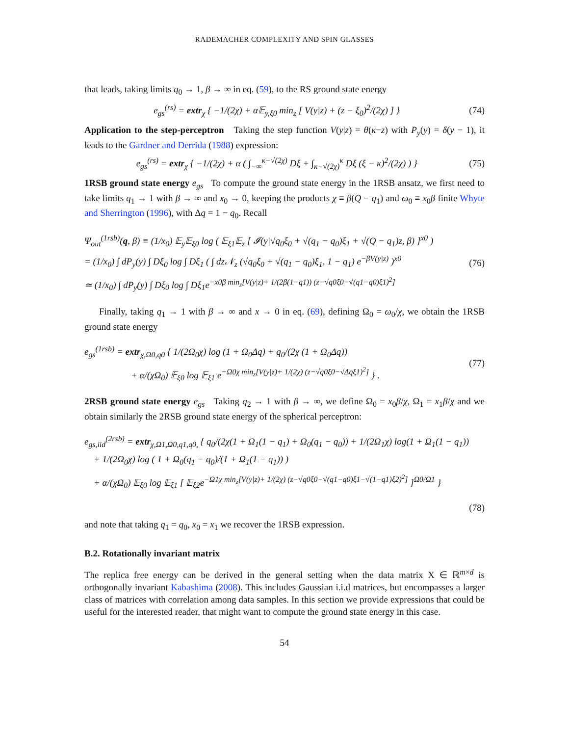RADEMACHER COMPLEXITY AND SPIN GLASSES
that leads, taking limits q<sub>0</sub> → 1, β → ∞ in eq. (59), to the RS ground state energy
e<sub>gs</sub><sup>(rs)</sup> = extr<sub>χ</sub> { −1/(2χ) + α𝔼<sub>y,ξ0</sub> min<sub>z</sub> [ V(y|z) + (z − ξ<sub>0</sub>)<sup>2</sup>/(2χ) ] } (74)
Application to the step-perceptron Taking the step function V(y|z) = θ(κ−z) with P<sub>y</sub>(y) = δ(y − 1), it leads to the Gardner and Derrida (1988) expression:
e<sub>gs</sub><sup>(rs)</sup> = extr<sub>χ</sub> { −1/(2χ) + α ( ∫<sub>−∞</sub><sup>κ−√(2χ)</sup> Dξ + ∫<sub>κ−√(2χ)</sub><sup>κ</sup> Dξ (ξ − κ)<sup>2</sup>/(2χ) ) } (75)
1RSB ground state energy e<sub>gs</sub> To compute the ground state energy in the 1RSB ansatz, we first need to take limits q<sub>1</sub> → 1 with β → ∞ and x<sub>0</sub> → 0, keeping the products χ ≡ β(Q − q<sub>1</sub>) and ω<sub>0</sub> ≡ x<sub>0</sub>β finite Whyte and Sherrington (1996), with Δq = 1 − q<sub>0</sub>. Recall
Ψ<sub>out</sub><sup>(1rsb)</sup>(q, β) ≡ (1/x<sub>0</sub>) 𝔼<sub>y</sub>𝔼<sub>ξ0</sub> log ( 𝔼<sub>ξ1</sub>𝔼<sub>z</sub> [ 𝓘(y|√q<sub>0</sub>ξ<sub>0</sub> + √(q<sub>1</sub> − q<sub>0</sub>)ξ<sub>1</sub> + √(Q − q<sub>1</sub>)z, β) ]<sup>x0</sup> )
= (1/x<sub>0</sub>) ∫ dP<sub>y</sub>(y) ∫ Dξ<sub>0</sub> log ∫ Dξ<sub>1</sub> ( ∫ dz𝒩<sub>z</sub> (√q<sub>0</sub>ξ<sub>0</sub> + √(q<sub>1</sub> − q<sub>0</sub>)ξ<sub>1</sub>, 1 − q<sub>1</sub>) e<sup>−βV(y|z)</sup> )<sup>x0</sup>
≃ (1/x<sub>0</sub>) ∫ dP<sub>y</sub>(y) ∫ Dξ<sub>0</sub> log ∫ Dξ<sub>1</sub>e<sup>−x0β min<sub>z</sub>[V(y|z)+ 1/(2β(1−q1)) (z−√q0ξ0−√(q1−q0)ξ1)<sup>2</sup>]</sup>
(76)
Finally, taking q<sub>1</sub> → 1 with β → ∞ and x → 0 in eq. (69), defining Ω<sub>0</sub> = ω<sub>0</sub>/χ, we obtain the 1RSB ground state energy
e<sub>gs</sub><sup>(1rsb)</sup> = extr<sub>χ,Ω0,q0</sub> { 1/(2Ω<sub>0</sub>χ) log (1 + Ω<sub>0</sub>Δq) + q<sub>0</sub>/(2χ (1 + Ω<sub>0</sub>Δq))
+ α/(χΩ<sub>0</sub>) 𝔼<sub>ξ0</sub> log 𝔼<sub>ξ1</sub> e<sup>−Ω0χ min<sub>z</sub>[V(y|z)+ 1/(2χ) (z−√q0ξ0−√Δqξ1)<sup>2</sup>]</sup> } .
(77)
2RSB ground state energy e<sub>gs</sub> Taking q<sub>2</sub> → 1 with β → ∞, we define Ω<sub>0</sub> = x<sub>0</sub>β/χ, Ω<sub>1</sub> = x<sub>1</sub>β/χ and we obtain similarly the 2RSB ground state energy of the spherical perceptron:
e<sub>gs,iid</sub><sup>(2rsb)</sup> = extr<sub>χ,Ω1,Ω0,q1,q0,</sub> { q<sub>0</sub>/(2χ(1 + Ω<sub>1</sub>(1 − q<sub>1</sub>) + Ω<sub>0</sub>(q<sub>1</sub> − q<sub>0</sub>)) + 1/(2Ω<sub>1</sub>χ) log(1 + Ω<sub>1</sub>(1 − q<sub>1</sub>))
+ 1/(2Ω<sub>0</sub>χ) log ( 1 + Ω<sub>0</sub>(q<sub>1</sub> − q<sub>0</sub>)/(1 + Ω<sub>1</sub>(1 − q<sub>1</sub>)) )
+ α/(χΩ<sub>0</sub>) 𝔼<sub>ξ0</sub> log 𝔼<sub>ξ1</sub> [ 𝔼<sub>ξ2</sub>e<sup>−Ω1χ min<sub>z</sub>[V(y|z)+ 1/(2χ) (z−√q0ξ0−√(q1−q0)ξ1−√(1−q1)ξ2)<sup>2</sup>]</sup> ]<sup>Ω0/Ω1</sup> }
(78)
and note that taking q<sub>1</sub> = q<sub>0</sub>, x<sub>0</sub> = x<sub>1</sub> we recover the 1RSB expression.
B.2. Rotationally invariant matrix
The replica free energy can be derived in the general setting when the data matrix X ∈ ℝ<sup>m×d</sup> is orthogonally invariant Kabashima (2008). This includes Gaussian i.i.d matrices, but encompasses a larger class of matrices with correlation among data samples. In this section we provide expressions that could be useful for the interested reader, that might want to compute the ground state energy in this case.
54